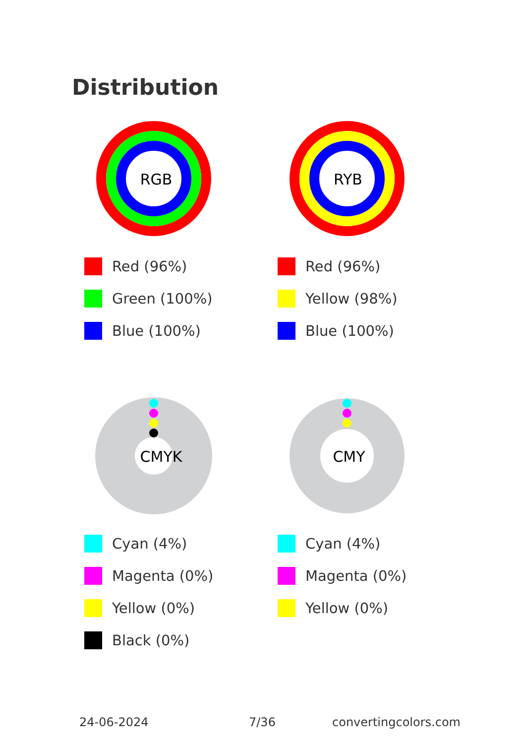Distribution
RGB
Red (96%)
Green (100%)
Blue (100%)
RYB
Red (96%)
Yellow (98%)
Blue (100%)
CMYK
Cyan (4%)
Magenta (0%)
Yellow (0%)
Black (0%)
CMY
Cyan (4%)
Magenta (0%)
Yellow (0%)
24-06-2024 7/36 convertingcolors.com